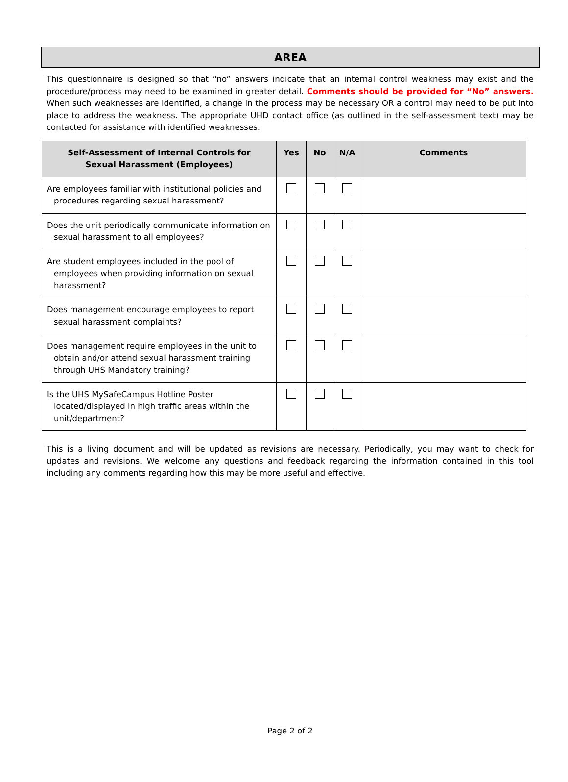AREA
This questionnaire is designed so that “no” answers indicate that an internal control weakness may exist and the procedure/process may need to be examined in greater detail. Comments should be provided for “No” answers. When such weaknesses are identified, a change in the process may be necessary OR a control may need to be put into place to address the weakness. The appropriate UHD contact office (as outlined in the self-assessment text) may be contacted for assistance with identified weaknesses.
| Self-Assessment of Internal Controls for Sexual Harassment (Employees) | Yes | No | N/A | Comments |
| --- | --- | --- | --- | --- |
| Are employees familiar with institutional policies and procedures regarding sexual harassment? | | | | |
| Does the unit periodically communicate information on sexual harassment to all employees? | | | | |
| Are student employees included in the pool of employees when providing information on sexual harassment? | | | | |
| Does management encourage employees to report sexual harassment complaints? | | | | |
| Does management require employees in the unit to obtain and/or attend sexual harassment training through UHS Mandatory training? | | | | |
| Is the UHS MySafeCampus Hotline Poster located/displayed in high traffic areas within the unit/department? | | | | |
This is a living document and will be updated as revisions are necessary. Periodically, you may want to check for updates and revisions. We welcome any questions and feedback regarding the information contained in this tool including any comments regarding how this may be more useful and effective.
Page 2 of 2